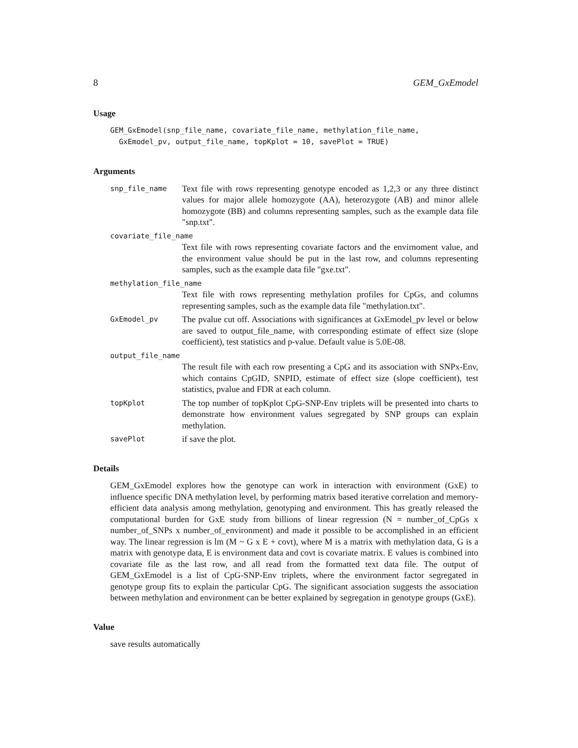8 GEM_GxEmodel
Usage
GEM_GxEmodel(snp_file_name, covariate_file_name, methylation_file_name, GxEmodel_pv, output_file_name, topKplot = 10, savePlot = TRUE)
Arguments
snp_file_name
Text file with rows representing genotype encoded as 1,2,3 or any three distinct values for major allele homozygote (AA), heterozygote (AB) and minor allele homozygote (BB) and columns representing samples, such as the example data file "snp.txt".
covariate_file_name
Text file with rows representing covariate factors and the envirnoment value, and the environment value should be put in the last row, and columns representing samples, such as the example data file "gxe.txt".
methylation_file_name
Text file with rows representing methylation profiles for CpGs, and columns representing samples, such as the example data file "methylation.txt".
GxEmodel_pv
The pvalue cut off. Associations with significances at GxEmodel_pv level or below are saved to output_file_name, with corresponding estimate of effect size (slope coefficient), test statistics and p-value. Default value is 5.0E-08.
output_file_name
The result file with each row presenting a CpG and its association with SNPx-Env, which contains CpGID, SNPID, estimate of effect size (slope coefficient), test statistics, pvalue and FDR at each column.
topKplot
The top number of topKplot CpG-SNP-Env triplets will be presented into charts to demonstrate how environment values segregated by SNP groups can explain methylation.
savePlot
if save the plot.
Details
GEM_GxEmodel explores how the genotype can work in interaction with environment (GxE) to influence specific DNA methylation level, by performing matrix based iterative correlation and memory-efficient data analysis among methylation, genotyping and environment. This has greatly released the computational burden for GxE study from billions of linear regression (N = number_of_CpGs x number_of_SNPs x number_of_environment) and made it possible to be accomplished in an efficient way. The linear regression is lm (M ~ G x E + covt), where M is a matrix with methylation data, G is a matrix with genotype data, E is environment data and covt is covariate matrix. E values is combined into covariate file as the last row, and all read from the formatted text data file. The output of GEM_GxEmodel is a list of CpG-SNP-Env triplets, where the environment factor segregated in genotype group fits to explain the particular CpG. The significant association suggests the association between methylation and environment can be better explained by segregation in genotype groups (GxE).
Value
save results automatically